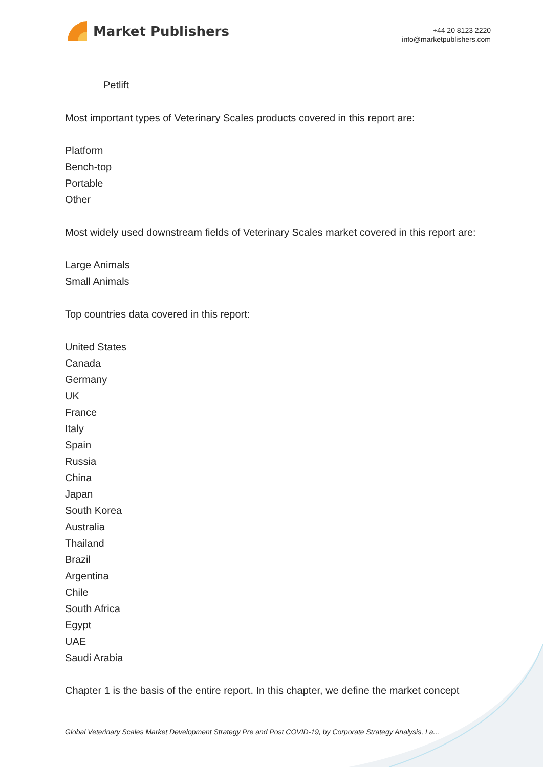Market Publishers
+44 20 8123 2220
info@marketpublishers.com
Petlift
Most important types of Veterinary Scales products covered in this report are:
Platform
Bench-top
Portable
Other
Most widely used downstream fields of Veterinary Scales market covered in this report are:
Large Animals
Small Animals
Top countries data covered in this report:
United States
Canada
Germany
UK
France
Italy
Spain
Russia
China
Japan
South Korea
Australia
Thailand
Brazil
Argentina
Chile
South Africa
Egypt
UAE
Saudi Arabia
Chapter 1 is the basis of the entire report. In this chapter, we define the market concept
Global Veterinary Scales Market Development Strategy Pre and Post COVID-19, by Corporate Strategy Analysis, La...